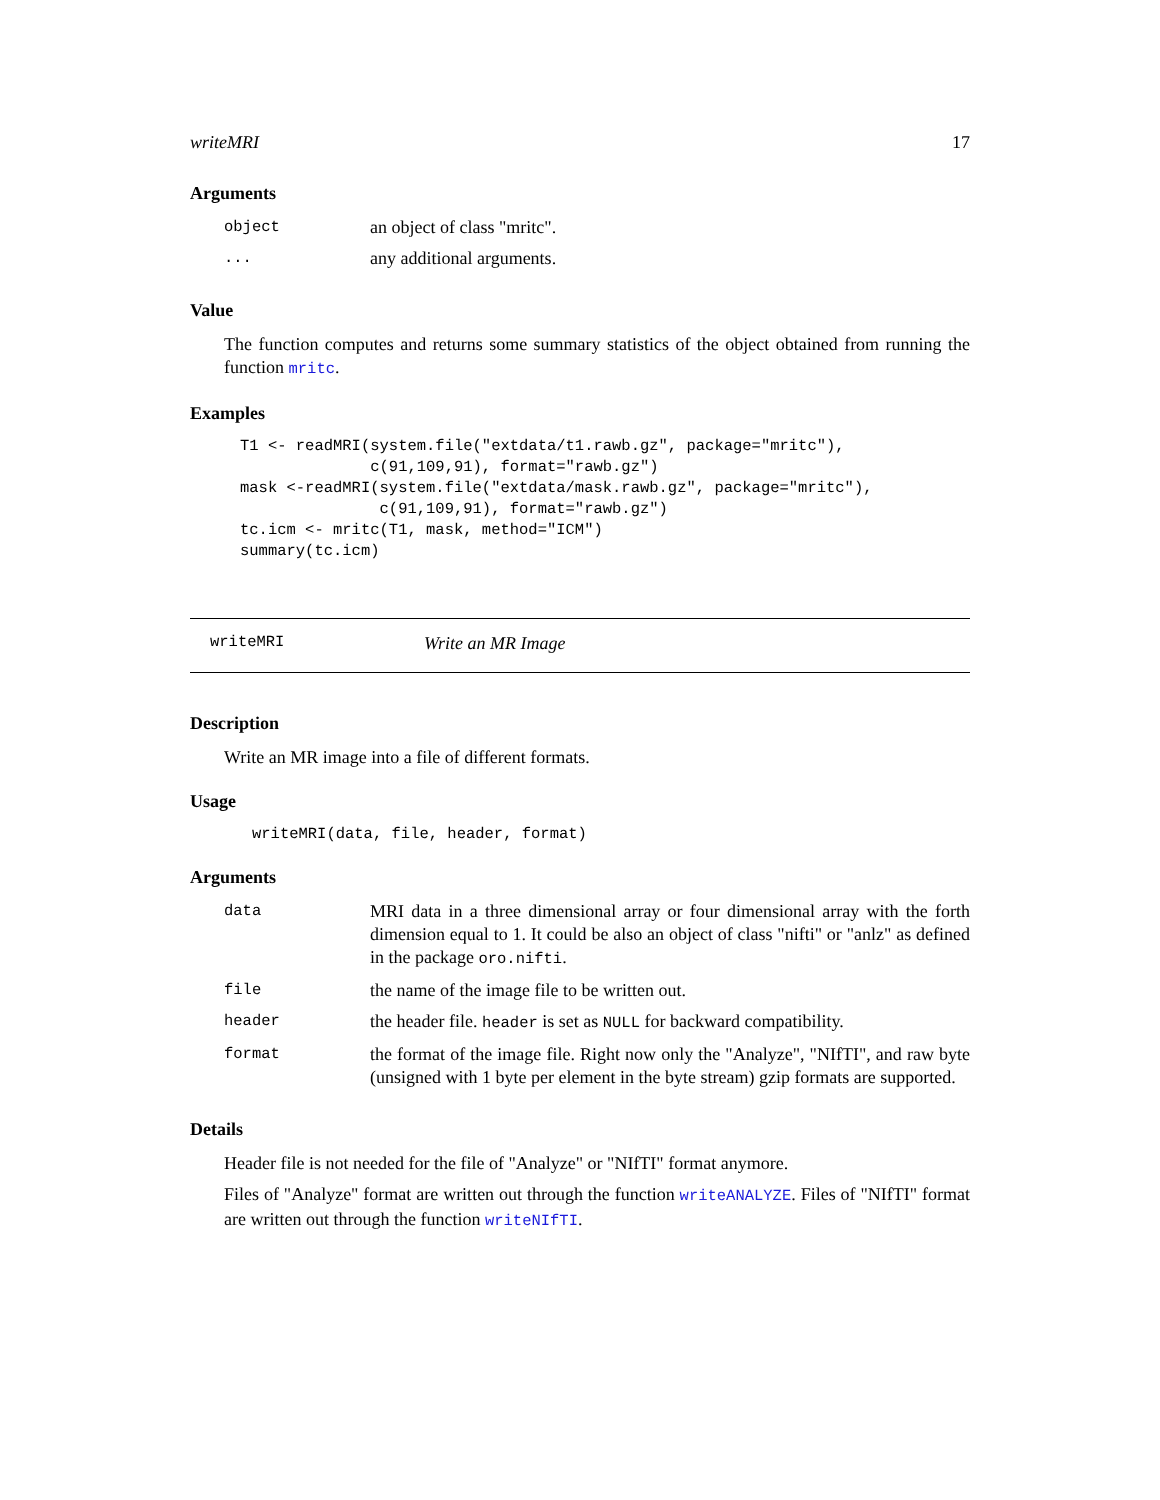writeMRI 17
Arguments
| object | an object of class "mritc". |
| ... | any additional arguments. |
Value
The function computes and returns some summary statistics of the object obtained from running the function mritc.
Examples
T1 <- readMRI(system.file("extdata/t1.rawb.gz", package="mritc"),
              c(91,109,91), format="rawb.gz")
mask <-readMRI(system.file("extdata/mask.rawb.gz", package="mritc"),
               c(91,109,91), format="rawb.gz")
tc.icm <- mritc(T1, mask, method="ICM")
summary(tc.icm)
writeMRI Write an MR Image
Description
Write an MR image into a file of different formats.
Usage
writeMRI(data, file, header, format)
Arguments
| data | MRI data in a three dimensional array or four dimensional array with the forth dimension equal to 1. It could be also an object of class "nifti" or "anlz" as defined in the package oro.nifti . |
| file | the name of the image file to be written out. |
| header | the header file. header is set as NULL for backward compatibility. |
| format | the format of the image file. Right now only the "Analyze", "NIfTI", and raw byte (unsigned with 1 byte per element in the byte stream) gzip formats are supported. |
Details
Header file is not needed for the file of "Analyze" or "NIfTI" format anymore.
Files of "Analyze" format are written out through the function writeANALYZE. Files of "NIfTI" format are written out through the function writeNIfTI.